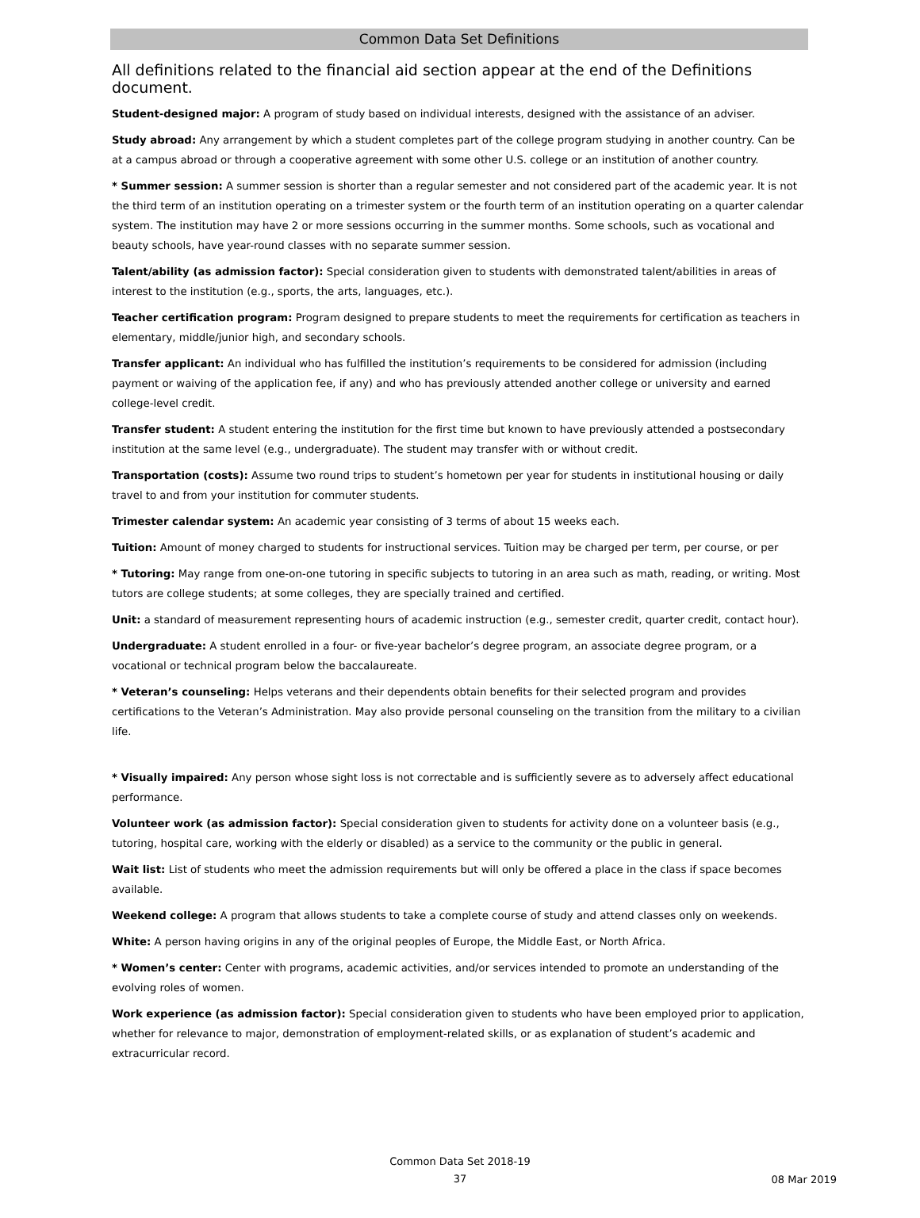Common Data Set Definitions
All definitions related to the financial aid section appear at the end of the Definitions document.
Student-designed major: A program of study based on individual interests, designed with the assistance of an adviser.
Study abroad: Any arrangement by which a student completes part of the college program studying in another country. Can be at a campus abroad or through a cooperative agreement with some other U.S. college or an institution of another country.
* Summer session: A summer session is shorter than a regular semester and not considered part of the academic year. It is not the third term of an institution operating on a trimester system or the fourth term of an institution operating on a quarter calendar system. The institution may have 2 or more sessions occurring in the summer months. Some schools, such as vocational and beauty schools, have year-round classes with no separate summer session.
Talent/ability (as admission factor): Special consideration given to students with demonstrated talent/abilities in areas of interest to the institution (e.g., sports, the arts, languages, etc.).
Teacher certification program: Program designed to prepare students to meet the requirements for certification as teachers in elementary, middle/junior high, and secondary schools.
Transfer applicant: An individual who has fulfilled the institution’s requirements to be considered for admission (including payment or waiving of the application fee, if any) and who has previously attended another college or university and earned college-level credit.
Transfer student: A student entering the institution for the first time but known to have previously attended a postsecondary institution at the same level (e.g., undergraduate). The student may transfer with or without credit.
Transportation (costs): Assume two round trips to student’s hometown per year for students in institutional housing or daily travel to and from your institution for commuter students.
Trimester calendar system: An academic year consisting of 3 terms of about 15 weeks each.
Tuition: Amount of money charged to students for instructional services. Tuition may be charged per term, per course, or per
* Tutoring: May range from one-on-one tutoring in specific subjects to tutoring in an area such as math, reading, or writing. Most tutors are college students; at some colleges, they are specially trained and certified.
Unit: a standard of measurement representing hours of academic instruction (e.g., semester credit, quarter credit, contact hour).
Undergraduate: A student enrolled in a four- or five-year bachelor’s degree program, an associate degree program, or a vocational or technical program below the baccalaureate.
* Veteran’s counseling: Helps veterans and their dependents obtain benefits for their selected program and provides certifications to the Veteran’s Administration. May also provide personal counseling on the transition from the military to a civilian life.
* Visually impaired: Any person whose sight loss is not correctable and is sufficiently severe as to adversely affect educational performance.
Volunteer work (as admission factor): Special consideration given to students for activity done on a volunteer basis (e.g., tutoring, hospital care, working with the elderly or disabled) as a service to the community or the public in general.
Wait list: List of students who meet the admission requirements but will only be offered a place in the class if space becomes available.
Weekend college: A program that allows students to take a complete course of study and attend classes only on weekends.
White: A person having origins in any of the original peoples of Europe, the Middle East, or North Africa.
* Women’s center: Center with programs, academic activities, and/or services intended to promote an understanding of the evolving roles of women.
Work experience (as admission factor): Special consideration given to students who have been employed prior to application, whether for relevance to major, demonstration of employment-related skills, or as explanation of student’s academic and extracurricular record.
Common Data Set 2018-19
37
08 Mar 2019